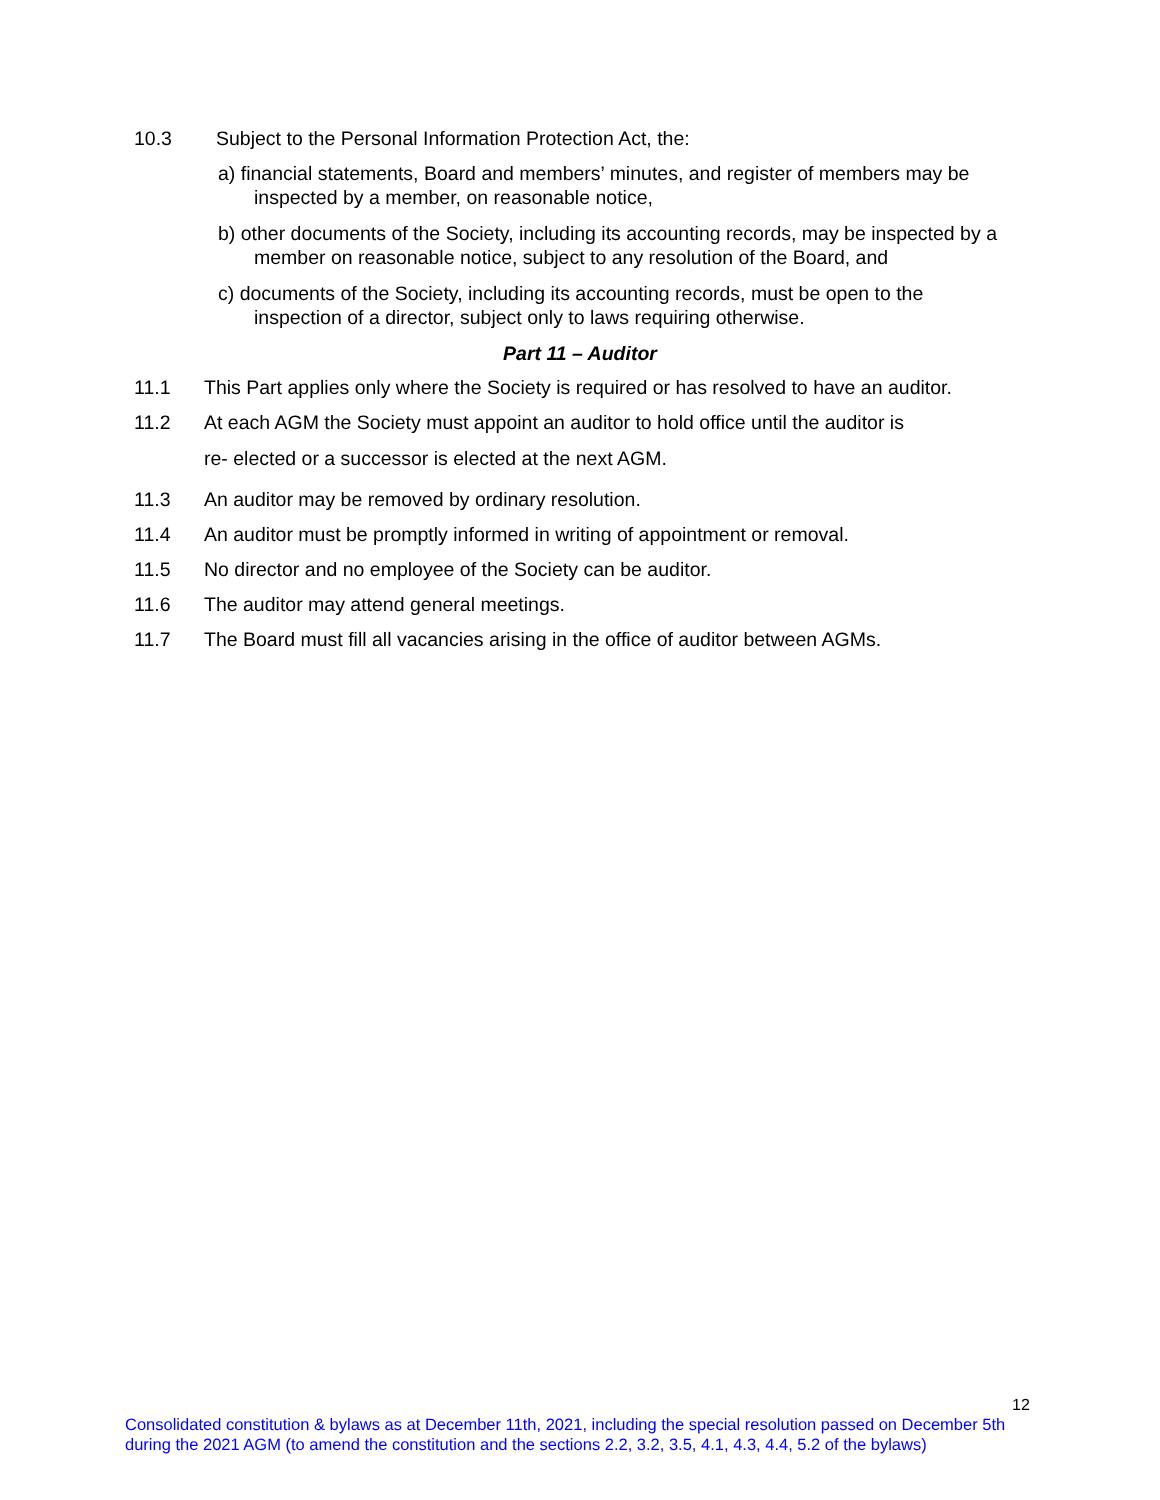10.3 Subject to the Personal Information Protection Act, the:
a) financial statements, Board and members’ minutes, and register of members may be inspected by a member, on reasonable notice,
b) other documents of the Society, including its accounting records, may be inspected by a member on reasonable notice, subject to any resolution of the Board, and
c) documents of the Society, including its accounting records, must be open to the inspection of a director, subject only to laws requiring otherwise.
Part 11 – Auditor
11.1 This Part applies only where the Society is required or has resolved to have an auditor.
11.2 At each AGM the Society must appoint an auditor to hold office until the auditor is
re- elected or a successor is elected at the next AGM.
11.3 An auditor may be removed by ordinary resolution.
11.4 An auditor must be promptly informed in writing of appointment or removal.
11.5 No director and no employee of the Society can be auditor.
11.6 The auditor may attend general meetings.
11.7 The Board must fill all vacancies arising in the office of auditor between AGMs.
12
Consolidated constitution & bylaws as at December 11th, 2021, including the special resolution passed on December 5th during the 2021 AGM (to amend the constitution and the sections 2.2, 3.2, 3.5, 4.1, 4.3, 4.4, 5.2 of the bylaws)